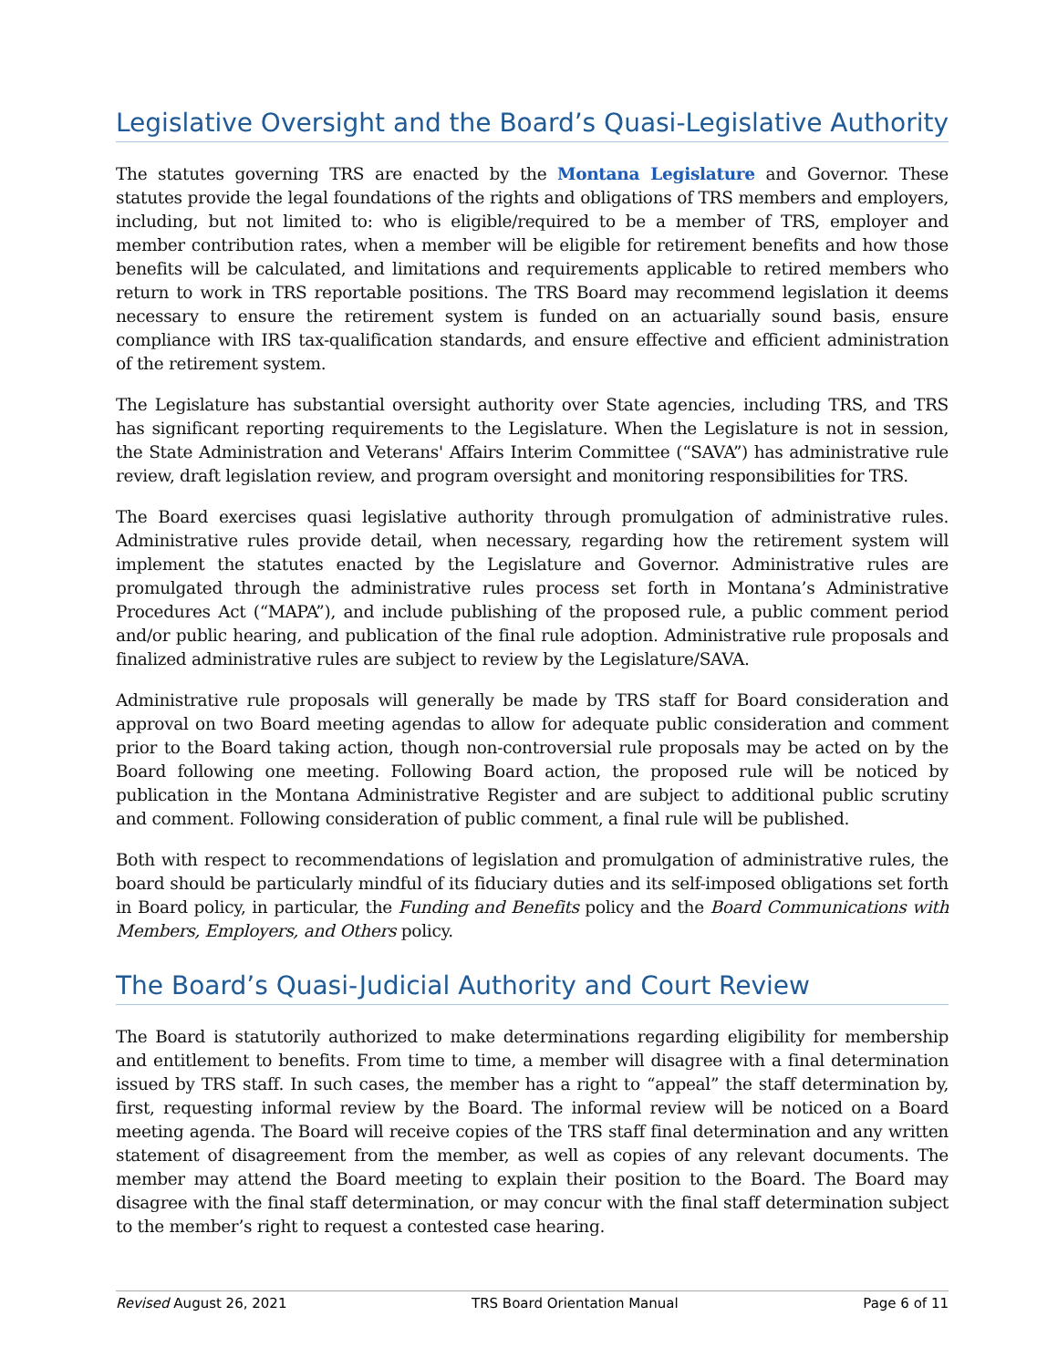Legislative Oversight and the Board’s Quasi-Legislative Authority
The statutes governing TRS are enacted by the Montana Legislature and Governor. These statutes provide the legal foundations of the rights and obligations of TRS members and employers, including, but not limited to: who is eligible/required to be a member of TRS, employer and member contribution rates, when a member will be eligible for retirement benefits and how those benefits will be calculated, and limitations and requirements applicable to retired members who return to work in TRS reportable positions. The TRS Board may recommend legislation it deems necessary to ensure the retirement system is funded on an actuarially sound basis, ensure compliance with IRS tax-qualification standards, and ensure effective and efficient administration of the retirement system.
The Legislature has substantial oversight authority over State agencies, including TRS, and TRS has significant reporting requirements to the Legislature. When the Legislature is not in session, the State Administration and Veterans' Affairs Interim Committee (“SAVA”) has administrative rule review, draft legislation review, and program oversight and monitoring responsibilities for TRS.
The Board exercises quasi legislative authority through promulgation of administrative rules. Administrative rules provide detail, when necessary, regarding how the retirement system will implement the statutes enacted by the Legislature and Governor. Administrative rules are promulgated through the administrative rules process set forth in Montana’s Administrative Procedures Act (“MAPA”), and include publishing of the proposed rule, a public comment period and/or public hearing, and publication of the final rule adoption. Administrative rule proposals and finalized administrative rules are subject to review by the Legislature/SAVA.
Administrative rule proposals will generally be made by TRS staff for Board consideration and approval on two Board meeting agendas to allow for adequate public consideration and comment prior to the Board taking action, though non-controversial rule proposals may be acted on by the Board following one meeting. Following Board action, the proposed rule will be noticed by publication in the Montana Administrative Register and are subject to additional public scrutiny and comment. Following consideration of public comment, a final rule will be published.
Both with respect to recommendations of legislation and promulgation of administrative rules, the board should be particularly mindful of its fiduciary duties and its self-imposed obligations set forth in Board policy, in particular, the Funding and Benefits policy and the Board Communications with Members, Employers, and Others policy.
The Board’s Quasi-Judicial Authority and Court Review
The Board is statutorily authorized to make determinations regarding eligibility for membership and entitlement to benefits. From time to time, a member will disagree with a final determination issued by TRS staff. In such cases, the member has a right to “appeal” the staff determination by, first, requesting informal review by the Board. The informal review will be noticed on a Board meeting agenda. The Board will receive copies of the TRS staff final determination and any written statement of disagreement from the member, as well as copies of any relevant documents. The member may attend the Board meeting to explain their position to the Board. The Board may disagree with the final staff determination, or may concur with the final staff determination subject to the member’s right to request a contested case hearing.
Revised August 26, 2021 TRS Board Orientation Manual Page 6 of 11